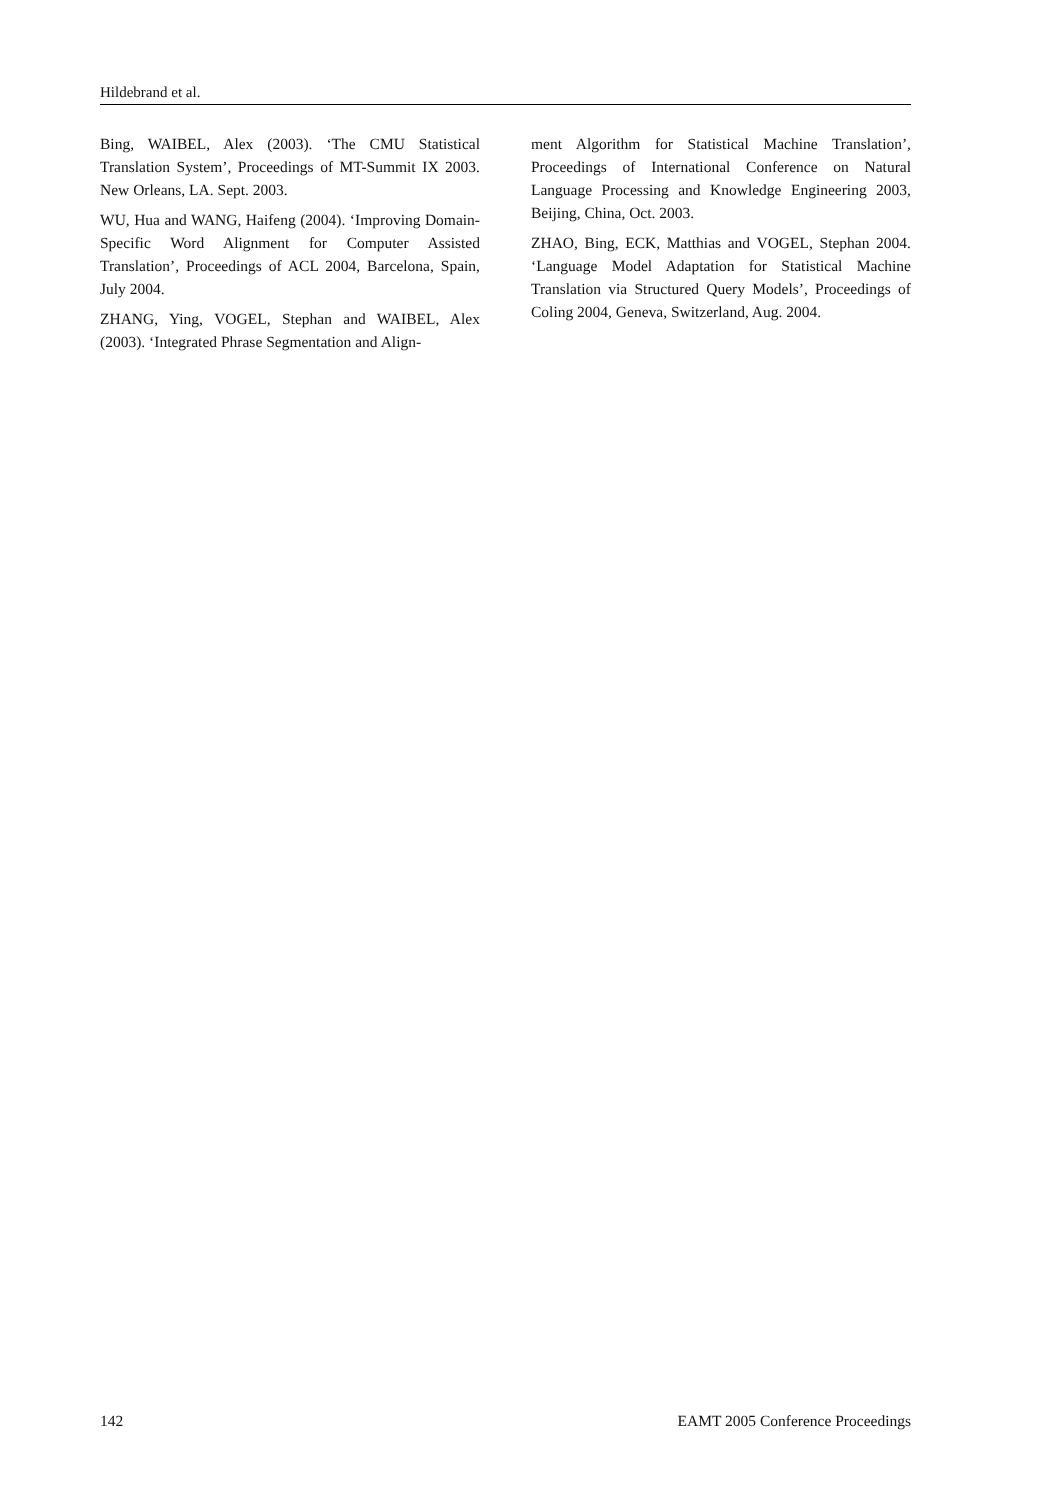Hildebrand et al.
Bing, WAIBEL, Alex (2003). ‘The CMU Statistical Translation System’, Proceedings of MT-Summit IX 2003. New Orleans, LA. Sept. 2003.
WU, Hua and WANG, Haifeng (2004). ‘Improving Domain-Specific Word Alignment for Computer Assisted Translation’, Proceedings of ACL 2004, Barcelona, Spain, July 2004.
ZHANG, Ying, VOGEL, Stephan and WAIBEL, Alex (2003). ‘Integrated Phrase Segmentation and Align-
ment Algorithm for Statistical Machine Translation’, Proceedings of International Conference on Natural Language Processing and Knowledge Engineering 2003, Beijing, China, Oct. 2003.
ZHAO, Bing, ECK, Matthias and VOGEL, Stephan 2004. ‘Language Model Adaptation for Statistical Machine Translation via Structured Query Models’, Proceedings of Coling 2004, Geneva, Switzerland, Aug. 2004.
142 EAMT 2005 Conference Proceedings